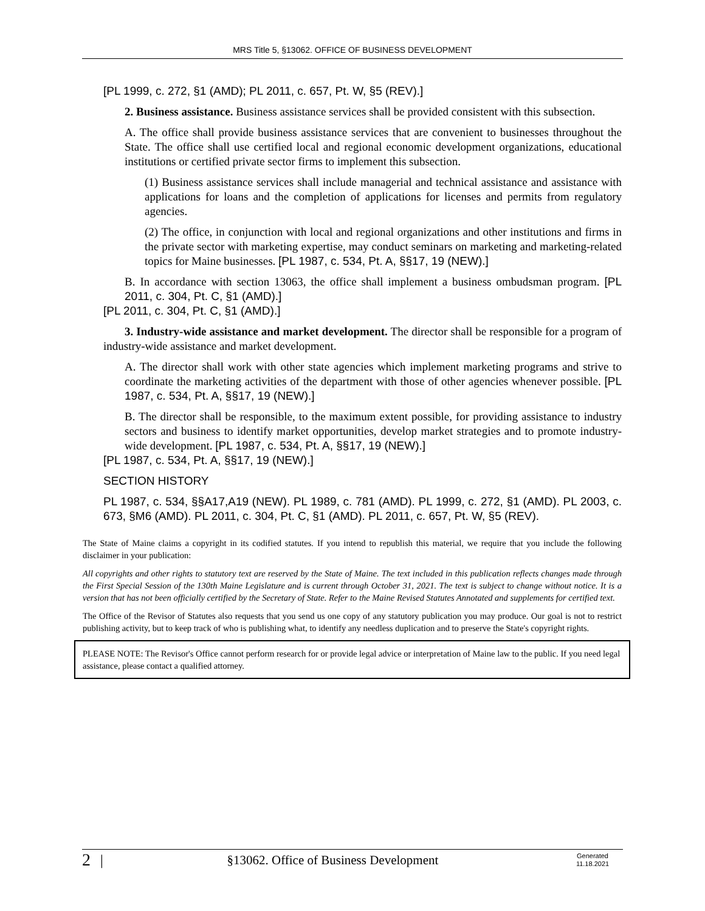MRS Title 5, §13062. OFFICE OF BUSINESS DEVELOPMENT
[PL 1999, c. 272, §1 (AMD); PL 2011, c. 657, Pt. W, §5 (REV).]
2. Business assistance. Business assistance services shall be provided consistent with this subsection.
A. The office shall provide business assistance services that are convenient to businesses throughout the State. The office shall use certified local and regional economic development organizations, educational institutions or certified private sector firms to implement this subsection.
(1) Business assistance services shall include managerial and technical assistance and assistance with applications for loans and the completion of applications for licenses and permits from regulatory agencies.
(2) The office, in conjunction with local and regional organizations and other institutions and firms in the private sector with marketing expertise, may conduct seminars on marketing and marketing-related topics for Maine businesses. [PL 1987, c. 534, Pt. A, §§17, 19 (NEW).]
B. In accordance with section 13063, the office shall implement a business ombudsman program. [PL 2011, c. 304, Pt. C, §1 (AMD).]
[PL 2011, c. 304, Pt. C, §1 (AMD).]
3. Industry-wide assistance and market development. The director shall be responsible for a program of industry-wide assistance and market development.
A. The director shall work with other state agencies which implement marketing programs and strive to coordinate the marketing activities of the department with those of other agencies whenever possible. [PL 1987, c. 534, Pt. A, §§17, 19 (NEW).]
B. The director shall be responsible, to the maximum extent possible, for providing assistance to industry sectors and business to identify market opportunities, develop market strategies and to promote industry-wide development. [PL 1987, c. 534, Pt. A, §§17, 19 (NEW).]
[PL 1987, c. 534, Pt. A, §§17, 19 (NEW).]
SECTION HISTORY
PL 1987, c. 534, §§A17,A19 (NEW). PL 1989, c. 781 (AMD). PL 1999, c. 272, §1 (AMD). PL 2003, c. 673, §M6 (AMD). PL 2011, c. 304, Pt. C, §1 (AMD). PL 2011, c. 657, Pt. W, §5 (REV).
The State of Maine claims a copyright in its codified statutes. If you intend to republish this material, we require that you include the following disclaimer in your publication:
All copyrights and other rights to statutory text are reserved by the State of Maine. The text included in this publication reflects changes made through the First Special Session of the 130th Maine Legislature and is current through October 31, 2021. The text is subject to change without notice. It is a version that has not been officially certified by the Secretary of State. Refer to the Maine Revised Statutes Annotated and supplements for certified text.
The Office of the Revisor of Statutes also requests that you send us one copy of any statutory publication you may produce. Our goal is not to restrict publishing activity, but to keep track of who is publishing what, to identify any needless duplication and to preserve the State's copyright rights.
PLEASE NOTE: The Revisor's Office cannot perform research for or provide legal advice or interpretation of Maine law to the public. If you need legal assistance, please contact a qualified attorney.
2 | §13062. Office of Business Development Generated
11.18.2021